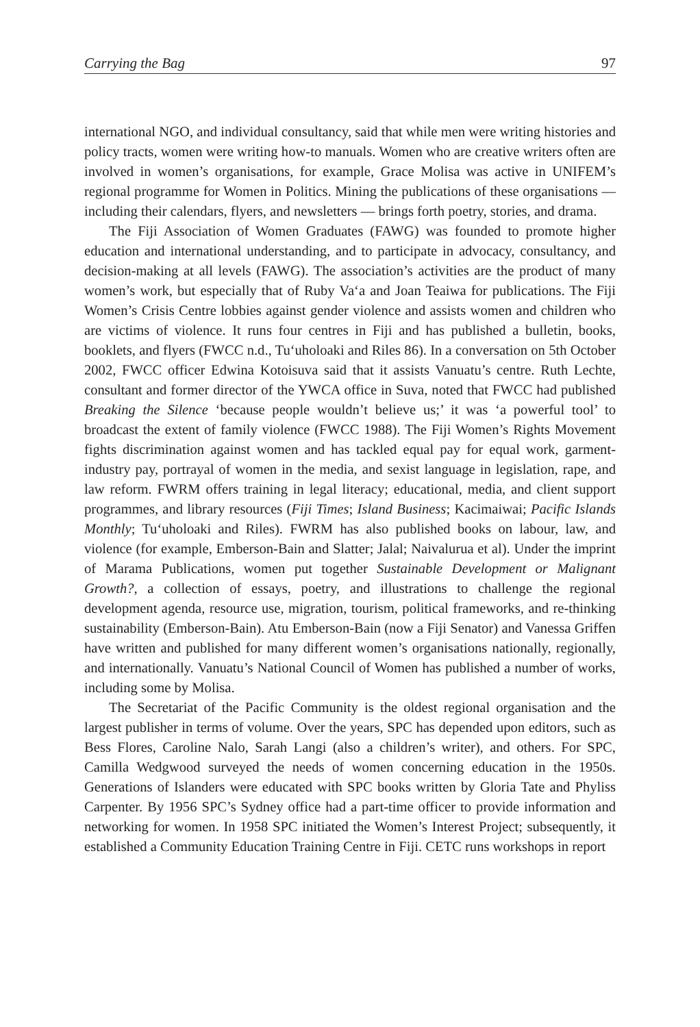Carrying the Bag 97
international NGO, and individual consultancy, said that while men were writing histories and policy tracts, women were writing how-to manuals. Women who are creative writers often are involved in women’s organisations, for example, Grace Molisa was active in UNIFEM’s regional programme for Women in Politics. Mining the publications of these organisations — including their calendars, flyers, and newsletters — brings forth poetry, stories, and drama.
The Fiji Association of Women Graduates (FAWG) was founded to promote higher education and international understanding, and to participate in advocacy, consultancy, and decision-making at all levels (FAWG). The association’s activities are the product of many women’s work, but especially that of Ruby Va‘a and Joan Teaiwa for publications. The Fiji Women’s Crisis Centre lobbies against gender violence and assists women and children who are victims of violence. It runs four centres in Fiji and has published a bulletin, books, booklets, and flyers (FWCC n.d., Tu‘uholoaki and Riles 86). In a conversation on 5th October 2002, FWCC officer Edwina Kotoisuva said that it assists Vanuatu’s centre. Ruth Lechte, consultant and former director of the YWCA office in Suva, noted that FWCC had published Breaking the Silence ‘because people wouldn’t believe us;’ it was ‘a powerful tool’ to broadcast the extent of family violence (FWCC 1988). The Fiji Women’s Rights Movement fights discrimination against women and has tackled equal pay for equal work, garment-industry pay, portrayal of women in the media, and sexist language in legislation, rape, and law reform. FWRM offers training in legal literacy; educational, media, and client support programmes, and library resources (Fiji Times; Island Business; Kacimaiwai; Pacific Islands Monthly; Tu‘uholoaki and Riles). FWRM has also published books on labour, law, and violence (for example, Emberson-Bain and Slatter; Jalal; Naivalurua et al). Under the imprint of Marama Publications, women put together Sustainable Development or Malignant Growth?, a collection of essays, poetry, and illustrations to challenge the regional development agenda, resource use, migration, tourism, political frameworks, and re-thinking sustainability (Emberson-Bain). Atu Emberson-Bain (now a Fiji Senator) and Vanessa Griffen have written and published for many different women’s organisations nationally, regionally, and internationally. Vanuatu’s National Council of Women has published a number of works, including some by Molisa.
The Secretariat of the Pacific Community is the oldest regional organisation and the largest publisher in terms of volume. Over the years, SPC has depended upon editors, such as Bess Flores, Caroline Nalo, Sarah Langi (also a children’s writer), and others. For SPC, Camilla Wedgwood surveyed the needs of women concerning education in the 1950s. Generations of Islanders were educated with SPC books written by Gloria Tate and Phyliss Carpenter. By 1956 SPC’s Sydney office had a part-time officer to provide information and networking for women. In 1958 SPC initiated the Women’s Interest Project; subsequently, it established a Community Education Training Centre in Fiji. CETC runs workshops in report